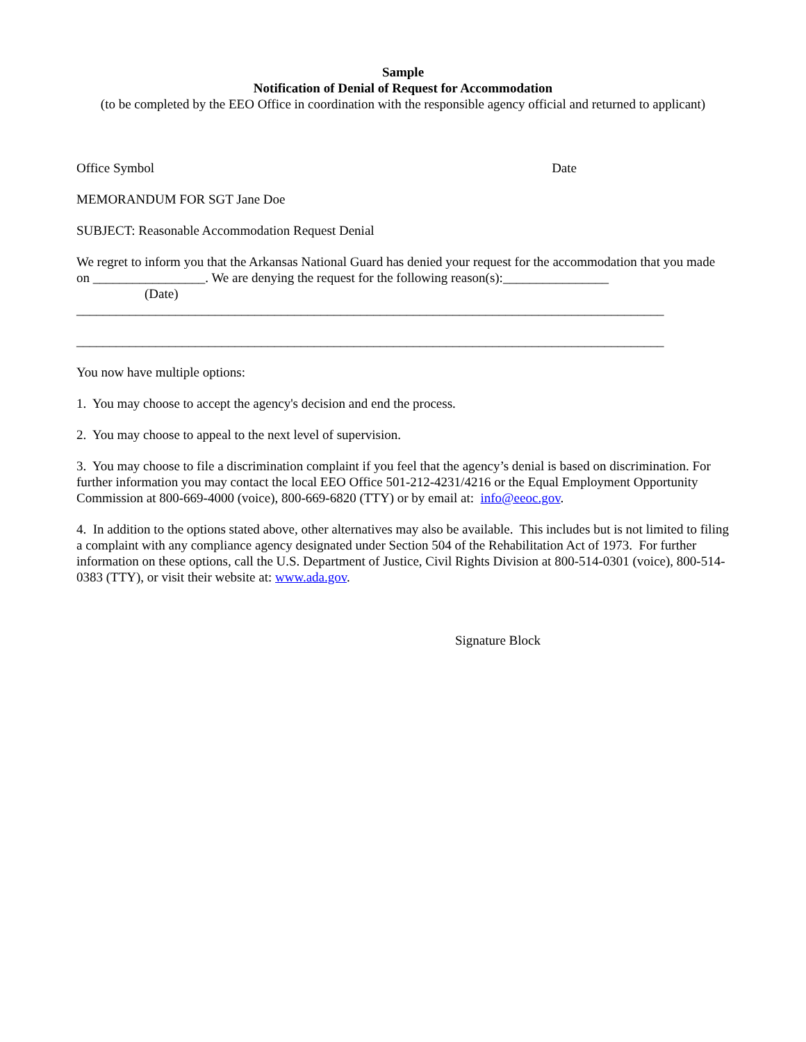Sample
Notification of Denial of Request for Accommodation
(to be completed by the EEO Office in coordination with the responsible agency official and returned to applicant)
Office Symbol Date
MEMORANDUM FOR SGT Jane Doe
SUBJECT: Reasonable Accommodation Request Denial
We regret to inform you that the Arkansas National Guard has denied your request for the accommodation that you made on _________________. We are denying the request for the following reason(s):________________
(Date)
_________________________________________________________________________________________
_________________________________________________________________________________________
You now have multiple options:
1. You may choose to accept the agency's decision and end the process.
2. You may choose to appeal to the next level of supervision.
3. You may choose to file a discrimination complaint if you feel that the agency’s denial is based on discrimination. For further information you may contact the local EEO Office 501-212-4231/4216 or the Equal Employment Opportunity Commission at 800-669-4000 (voice), 800-669-6820 (TTY) or by email at: info@eeoc.gov.
4. In addition to the options stated above, other alternatives may also be available. This includes but is not limited to filing a complaint with any compliance agency designated under Section 504 of the Rehabilitation Act of 1973. For further information on these options, call the U.S. Department of Justice, Civil Rights Division at 800-514-0301 (voice), 800-514-0383 (TTY), or visit their website at: www.ada.gov.
Signature Block